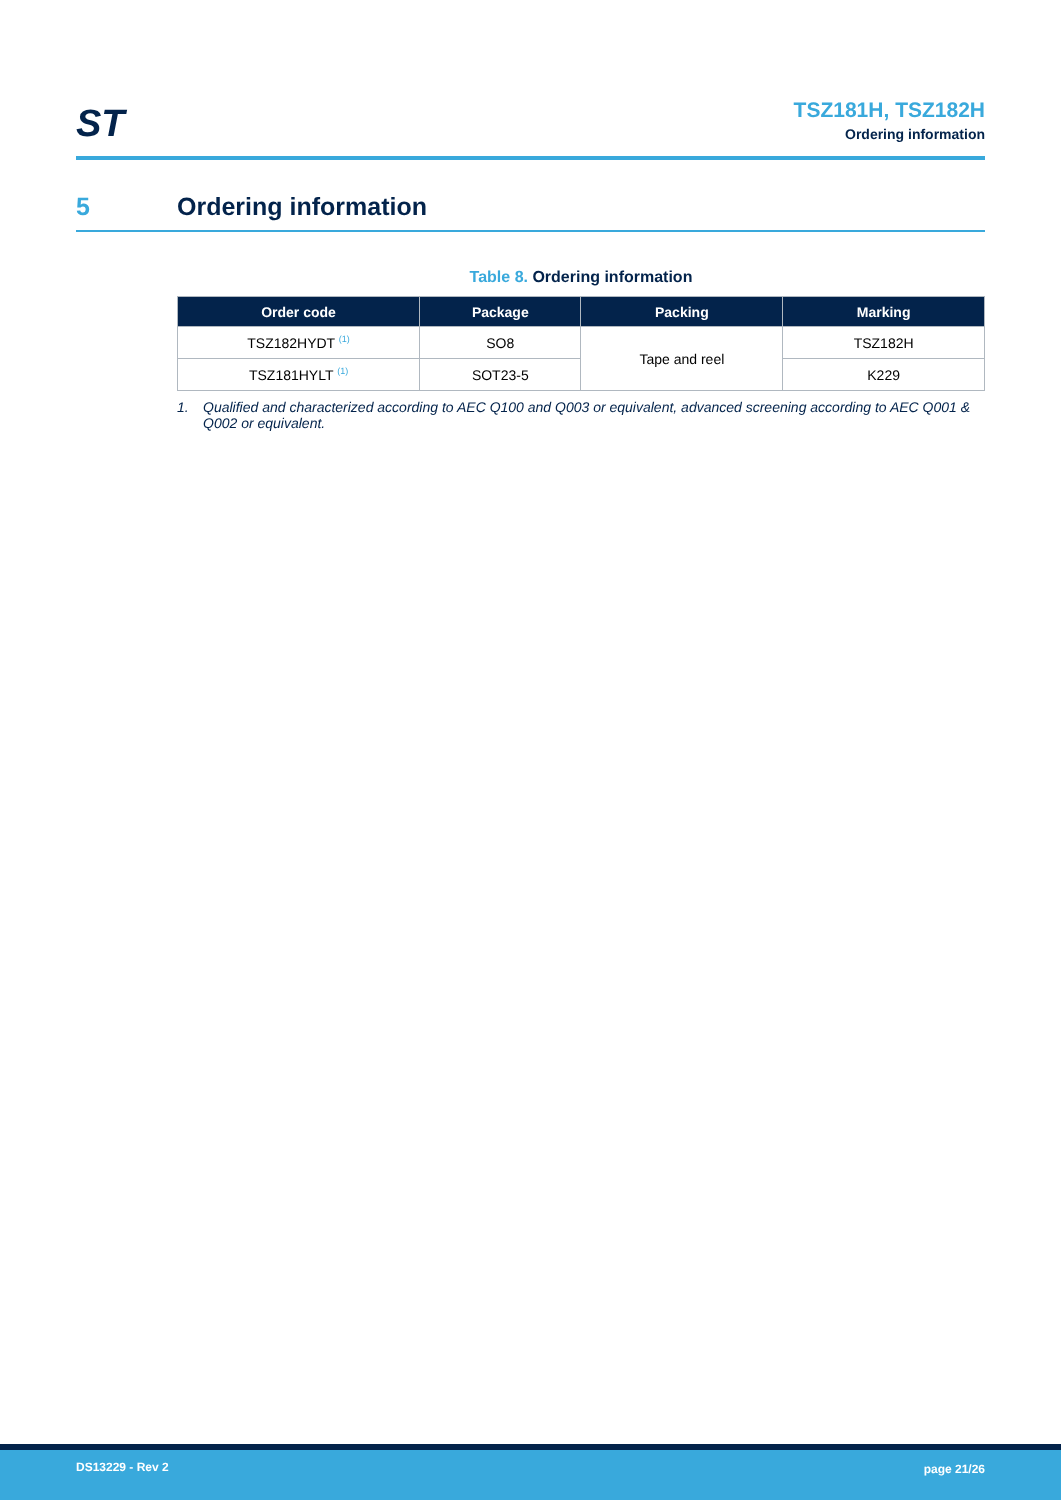ST
TSZ181H, TSZ182H
Ordering information
5 Ordering information
Table 8. Ordering information
| Order code | Package | Packing | Marking |
| --- | --- | --- | --- |
| TSZ182HYDT <sup>(1)</sup> | SO8 | Tape and reel | TSZ182H |
| TSZ181HYLT <sup>(1)</sup> | SOT23-5 | | K229 |
1. Qualified and characterized according to AEC Q100 and Q003 or equivalent, advanced screening according to AEC Q001 & Q002 or equivalent.
DS13229 - Rev 2 page 21/26